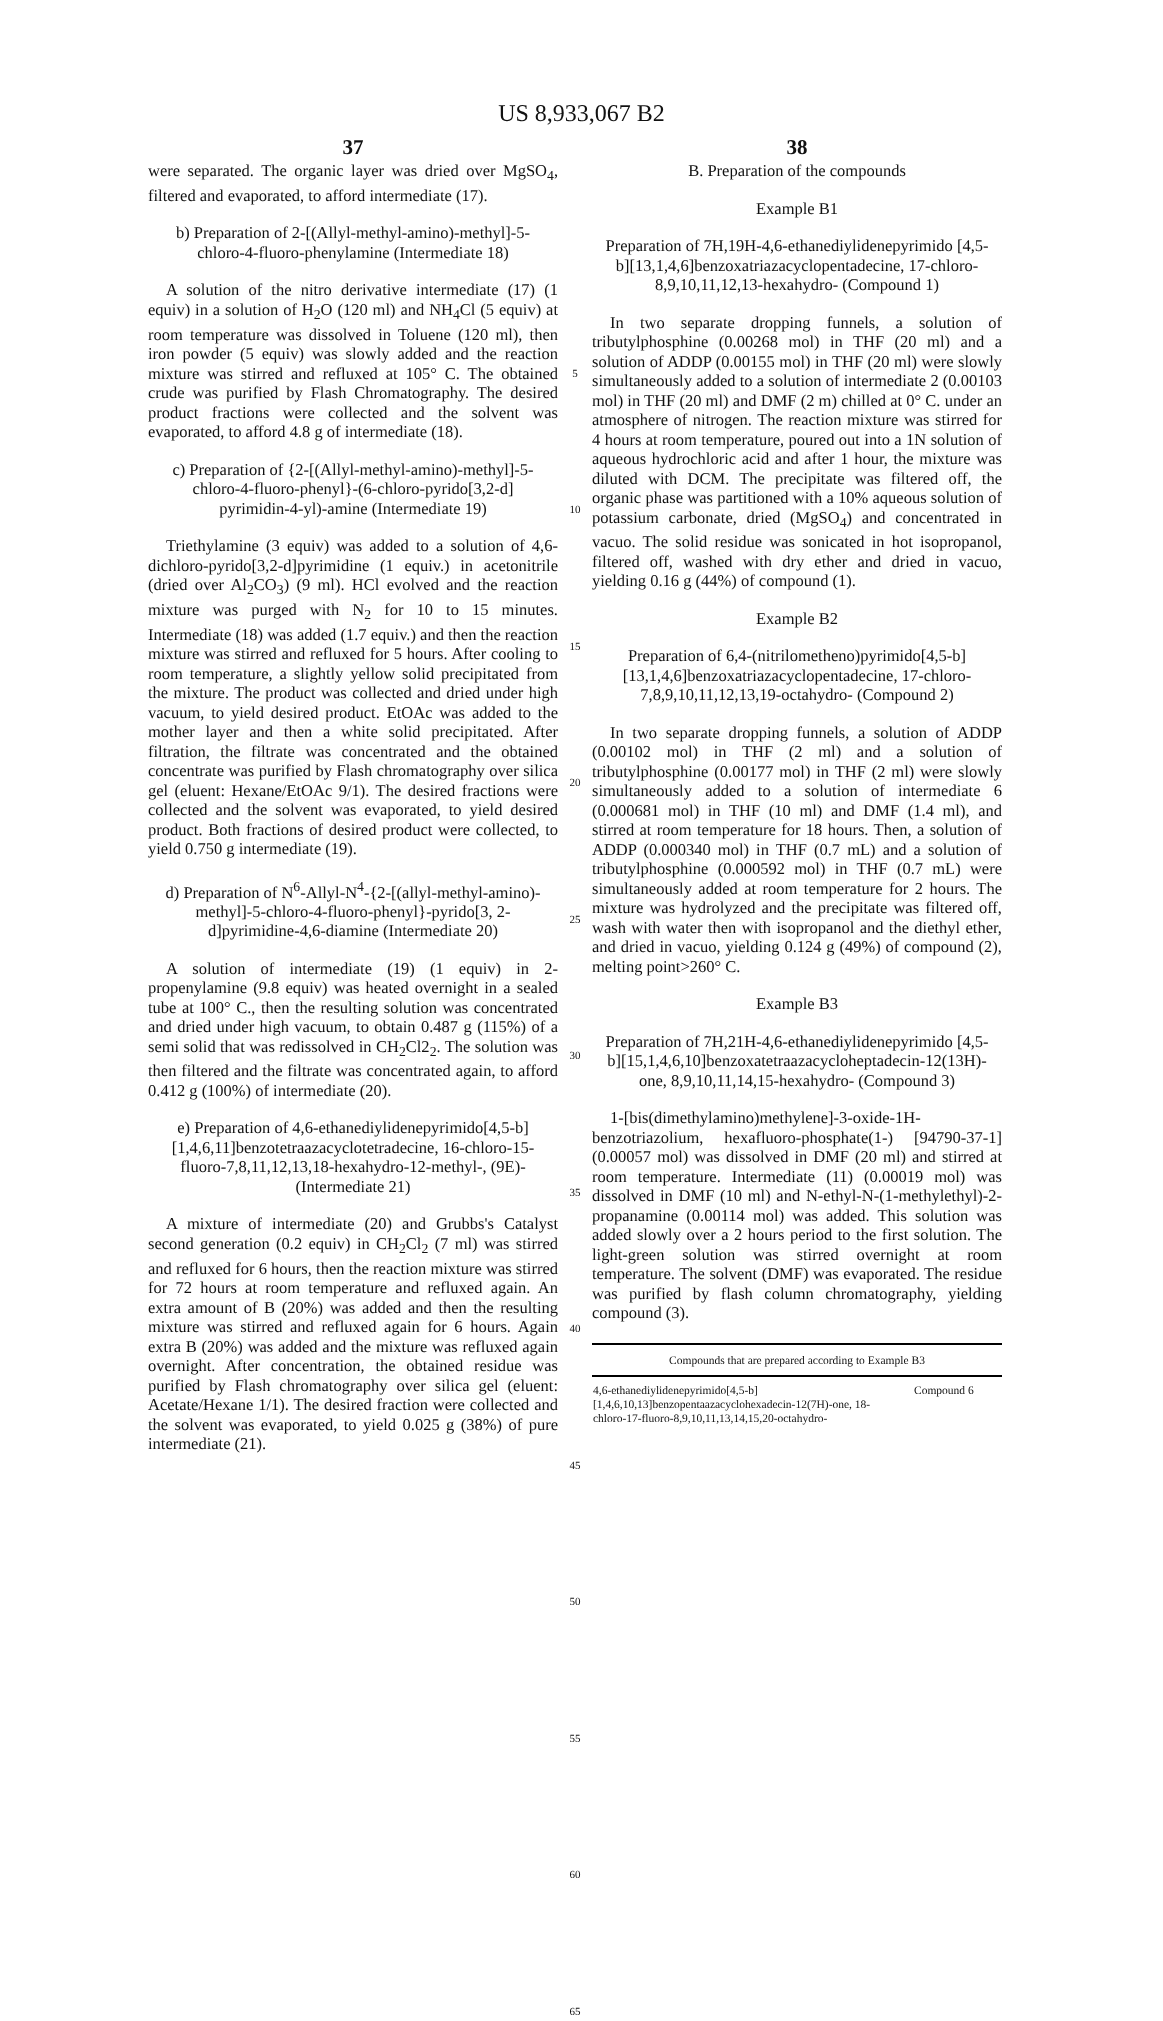US 8,933,067 B2
37
were separated. The organic layer was dried over MgSO<sub>4</sub>, filtered and evaporated, to afford intermediate (17).
b) Preparation of 2-[(Allyl-methyl-amino)-methyl]-5-chloro-4-fluoro-phenylamine (Intermediate 18)
A solution of the nitro derivative intermediate (17) (1 equiv) in a solution of H<sub>2</sub>O (120 ml) and NH<sub>4</sub>Cl (5 equiv) at room temperature was dissolved in Toluene (120 ml), then iron powder (5 equiv) was slowly added and the reaction mixture was stirred and refluxed at 105° C. The obtained crude was purified by Flash Chromatography. The desired product fractions were collected and the solvent was evaporated, to afford 4.8 g of intermediate (18).
c) Preparation of {2-[(Allyl-methyl-amino)-methyl]-5-chloro-4-fluoro-phenyl}-(6-chloro-pyrido[3,2-d] pyrimidin-4-yl)-amine (Intermediate 19)
Triethylamine (3 equiv) was added to a solution of 4,6-dichloro-pyrido[3,2-d]pyrimidine (1 equiv.) in acetonitrile (dried over Al<sub>2</sub>CO<sub>3</sub>) (9 ml). HCl evolved and the reaction mixture was purged with N<sub>2</sub> for 10 to 15 minutes. Intermediate (18) was added (1.7 equiv.) and then the reaction mixture was stirred and refluxed for 5 hours. After cooling to room temperature, a slightly yellow solid precipitated from the mixture. The product was collected and dried under high vacuum, to yield desired product. EtOAc was added to the mother layer and then a white solid precipitated. After filtration, the filtrate was concentrated and the obtained concentrate was purified by Flash chromatography over silica gel (eluent: Hexane/EtOAc 9/1). The desired fractions were collected and the solvent was evaporated, to yield desired product. Both fractions of desired product were collected, to yield 0.750 g intermediate (19).
d) Preparation of N<sup>6</sup>-Allyl-N<sup>4</sup>-{2-[(allyl-methyl-amino)-methyl]-5-chloro-4-fluoro-phenyl}-pyrido[3, 2-d]pyrimidine-4,6-diamine (Intermediate 20)
A solution of intermediate (19) (1 equiv) in 2-propenylamine (9.8 equiv) was heated overnight in a sealed tube at 100° C., then the resulting solution was concentrated and dried under high vacuum, to obtain 0.487 g (115%) of a semi solid that was redissolved in CH<sub>2</sub>Cl2<sub>2</sub>. The solution was then filtered and the filtrate was concentrated again, to afford 0.412 g (100%) of intermediate (20).
e) Preparation of 4,6-ethanediylidenepyrimido[4,5-b] [1,4,6,11]benzotetraazacyclotetradecine, 16-chloro-15-fluoro-7,8,11,12,13,18-hexahydro-12-methyl-, (9E)- (Intermediate 21)
A mixture of intermediate (20) and Grubbs's Catalyst second generation (0.2 equiv) in CH<sub>2</sub>Cl<sub>2</sub> (7 ml) was stirred and refluxed for 6 hours, then the reaction mixture was stirred for 72 hours at room temperature and refluxed again. An extra amount of B (20%) was added and then the resulting mixture was stirred and refluxed again for 6 hours. Again extra B (20%) was added and the mixture was refluxed again overnight. After concentration, the obtained residue was purified by Flash chromatography over silica gel (eluent: Acetate/Hexane 1/1). The desired fraction were collected and the solvent was evaporated, to yield 0.025 g (38%) of pure intermediate (21).
5
10
15
20
25
30
35
40
45
50
55
60
65
38
B. Preparation of the compounds
Example B1
Preparation of 7H,19H-4,6-ethanediylidenepyrimido [4,5-b][13,1,4,6]benzoxatriazacyclopentadecine, 17-chloro-8,9,10,11,12,13-hexahydro- (Compound 1)
In two separate dropping funnels, a solution of tributylphosphine (0.00268 mol) in THF (20 ml) and a solution of ADDP (0.00155 mol) in THF (20 ml) were slowly simultaneously added to a solution of intermediate 2 (0.00103 mol) in THF (20 ml) and DMF (2 m) chilled at 0° C. under an atmosphere of nitrogen. The reaction mixture was stirred for 4 hours at room temperature, poured out into a 1N solution of aqueous hydrochloric acid and after 1 hour, the mixture was diluted with DCM. The precipitate was filtered off, the organic phase was partitioned with a 10% aqueous solution of potassium carbonate, dried (MgSO<sub>4</sub>) and concentrated in vacuo. The solid residue was sonicated in hot isopropanol, filtered off, washed with dry ether and dried in vacuo, yielding 0.16 g (44%) of compound (1).
Example B2
Preparation of 6,4-(nitrilometheno)pyrimido[4,5-b] [13,1,4,6]benzoxatriazacyclopentadecine, 17-chloro-7,8,9,10,11,12,13,19-octahydro- (Compound 2)
In two separate dropping funnels, a solution of ADDP (0.00102 mol) in THF (2 ml) and a solution of tributylphosphine (0.00177 mol) in THF (2 ml) were slowly simultaneously added to a solution of intermediate 6 (0.000681 mol) in THF (10 ml) and DMF (1.4 ml), and stirred at room temperature for 18 hours. Then, a solution of ADDP (0.000340 mol) in THF (0.7 mL) and a solution of tributylphosphine (0.000592 mol) in THF (0.7 mL) were simultaneously added at room temperature for 2 hours. The mixture was hydrolyzed and the precipitate was filtered off, wash with water then with isopropanol and the diethyl ether, and dried in vacuo, yielding 0.124 g (49%) of compound (2), melting point>260° C.
Example B3
Preparation of 7H,21H-4,6-ethanediylidenepyrimido [4,5-b][15,1,4,6,10]benzoxatetraazacycloheptadecin-12(13H)-one, 8,9,10,11,14,15-hexahydro- (Compound 3)
1-[bis(dimethylamino)methylene]-3-oxide-1H-benzotriazolium, hexafluoro-phosphate(1-) [94790-37-1] (0.00057 mol) was dissolved in DMF (20 ml) and stirred at room temperature. Intermediate (11) (0.00019 mol) was dissolved in DMF (10 ml) and N-ethyl-N-(1-methylethyl)-2-propanamine (0.00114 mol) was added. This solution was added slowly over a 2 hours period to the first solution. The light-green solution was stirred overnight at room temperature. The solvent (DMF) was evaporated. The residue was purified by flash column chromatography, yielding compound (3).
| Compounds that are prepared according to Example B3 | |
| --- | --- |
| 4,6-ethanediylidenepyrimido[4,5-b][1,4,6,10,13]benzopentaazacyclohexadecin-12(7H)-one, 18-chloro-17-fluoro-8,9,10,11,13,14,15,20-octahydro- | Compound 6 |